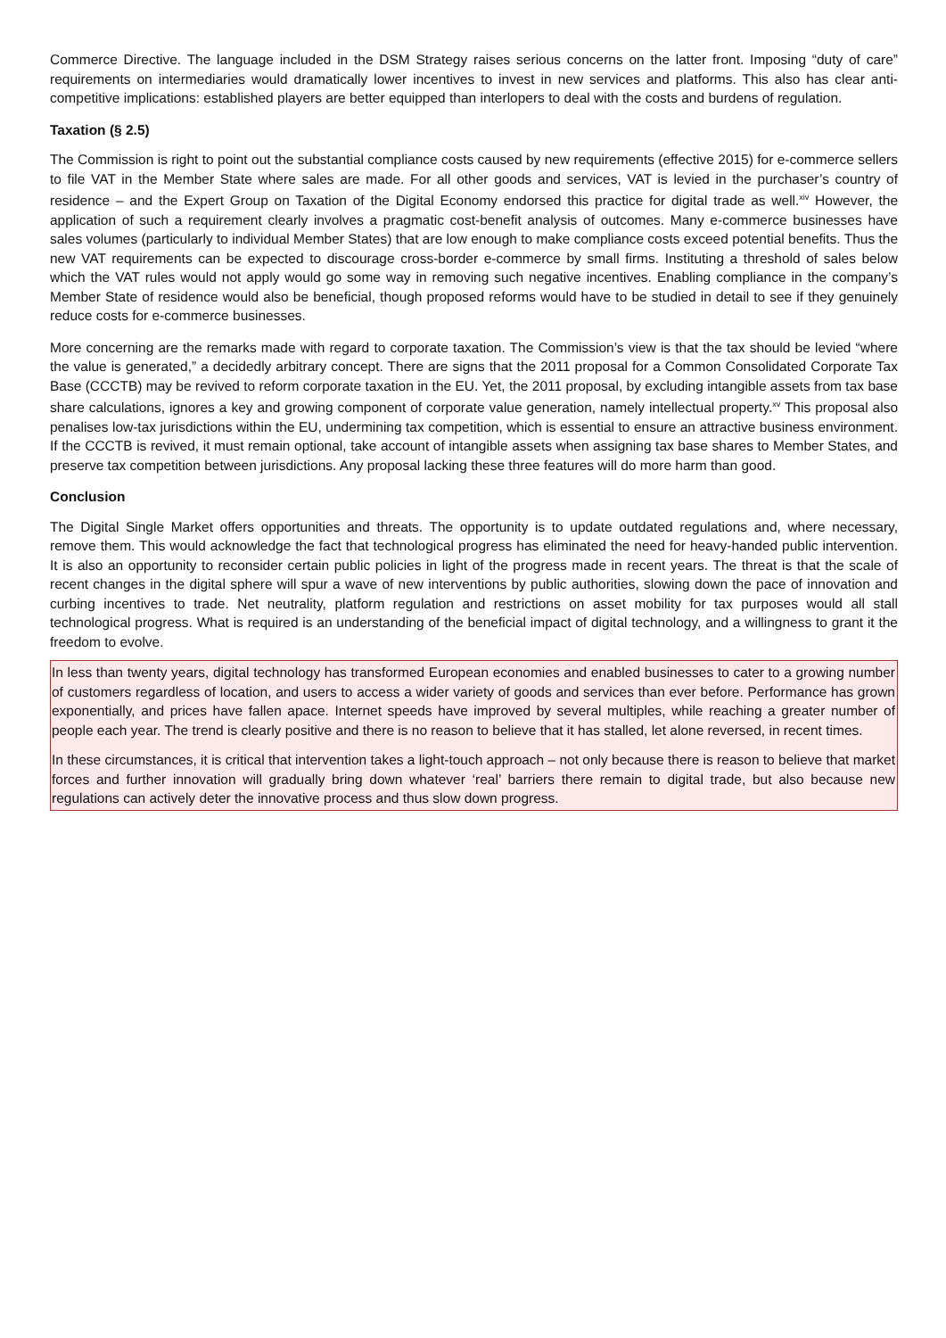Commerce Directive. The language included in the DSM Strategy raises serious concerns on the latter front. Imposing “duty of care” requirements on intermediaries would dramatically lower incentives to invest in new services and platforms. This also has clear anti-competitive implications: established players are better equipped than interlopers to deal with the costs and burdens of regulation.
Taxation (§ 2.5)
The Commission is right to point out the substantial compliance costs caused by new requirements (effective 2015) for e-commerce sellers to file VAT in the Member State where sales are made. For all other goods and services, VAT is levied in the purchaser’s country of residence – and the Expert Group on Taxation of the Digital Economy endorsed this practice for digital trade as well.<sup>xiv</sup> However, the application of such a requirement clearly involves a pragmatic cost-benefit analysis of outcomes. Many e-commerce businesses have sales volumes (particularly to individual Member States) that are low enough to make compliance costs exceed potential benefits. Thus the new VAT requirements can be expected to discourage cross-border e-commerce by small firms. Instituting a threshold of sales below which the VAT rules would not apply would go some way in removing such negative incentives. Enabling compliance in the company’s Member State of residence would also be beneficial, though proposed reforms would have to be studied in detail to see if they genuinely reduce costs for e-commerce businesses.
More concerning are the remarks made with regard to corporate taxation. The Commission’s view is that the tax should be levied “where the value is generated,” a decidedly arbitrary concept. There are signs that the 2011 proposal for a Common Consolidated Corporate Tax Base (CCCTB) may be revived to reform corporate taxation in the EU. Yet, the 2011 proposal, by excluding intangible assets from tax base share calculations, ignores a key and growing component of corporate value generation, namely intellectual property.<sup>xv</sup> This proposal also penalises low-tax jurisdictions within the EU, undermining tax competition, which is essential to ensure an attractive business environment. If the CCCTB is revived, it must remain optional, take account of intangible assets when assigning tax base shares to Member States, and preserve tax competition between jurisdictions. Any proposal lacking these three features will do more harm than good.
Conclusion
The Digital Single Market offers opportunities and threats. The opportunity is to update outdated regulations and, where necessary, remove them. This would acknowledge the fact that technological progress has eliminated the need for heavy-handed public intervention. It is also an opportunity to reconsider certain public policies in light of the progress made in recent years. The threat is that the scale of recent changes in the digital sphere will spur a wave of new interventions by public authorities, slowing down the pace of innovation and curbing incentives to trade. Net neutrality, platform regulation and restrictions on asset mobility for tax purposes would all stall technological progress. What is required is an understanding of the beneficial impact of digital technology, and a willingness to grant it the freedom to evolve.
In less than twenty years, digital technology has transformed European economies and enabled businesses to cater to a growing number of customers regardless of location, and users to access a wider variety of goods and services than ever before. Performance has grown exponentially, and prices have fallen apace. Internet speeds have improved by several multiples, while reaching a greater number of people each year. The trend is clearly positive and there is no reason to believe that it has stalled, let alone reversed, in recent times.
In these circumstances, it is critical that intervention takes a light-touch approach – not only because there is reason to believe that market forces and further innovation will gradually bring down whatever ‘real’ barriers there remain to digital trade, but also because new regulations can actively deter the innovative process and thus slow down progress.